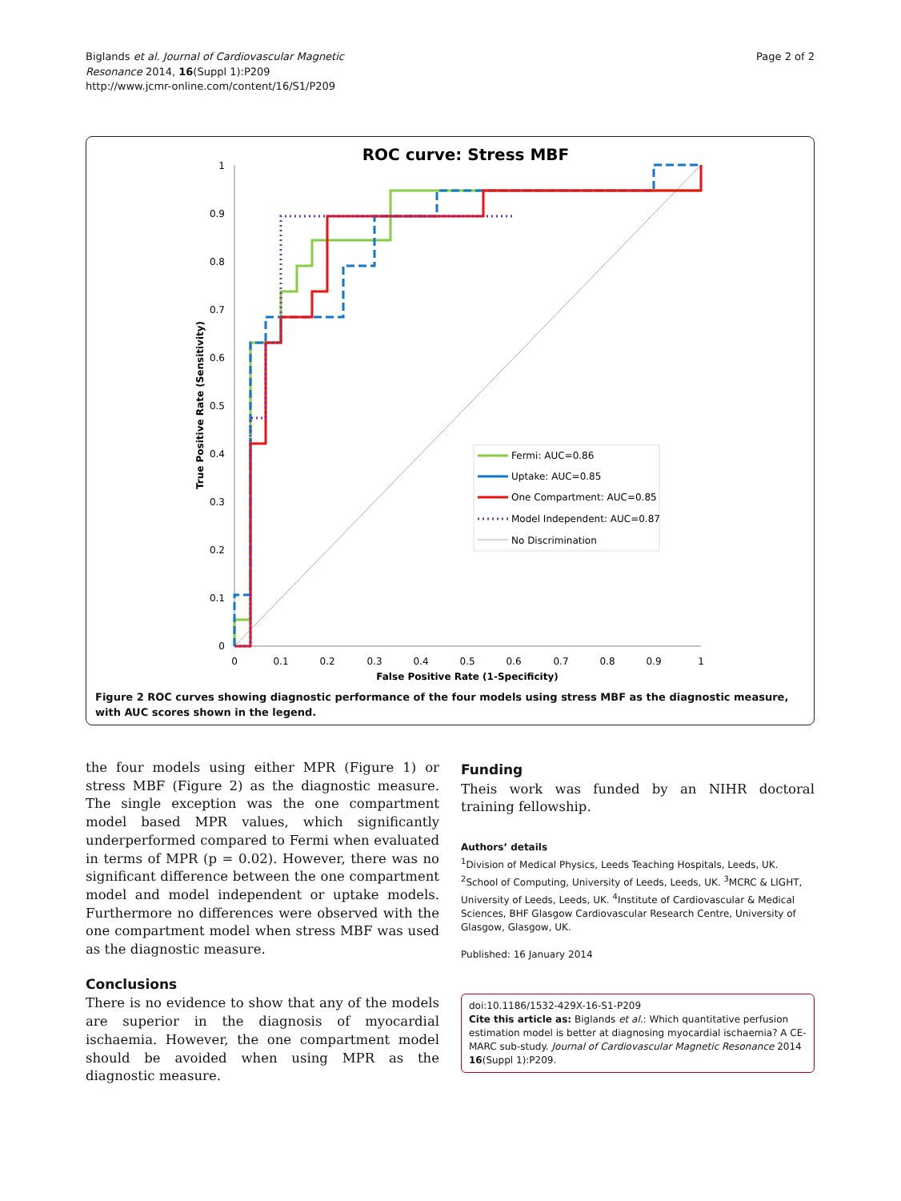Biglands et al. Journal of Cardiovascular Magnetic
Resonance 2014, 16(Suppl 1):P209
http://www.jcmr-online.com/content/16/S1/P209
Page 2 of 2
ROC curve: Stress MBF
1
0.9
0.8
0.7
0.6
0.5
0.4
0.3
0.2
0.1
0
0
0.1
0.2
0.3
0.4
0.5
0.6
0.7
0.8
0.9
1
False Positive Rate (1-Specificity)
True Positive Rate (Sensitivity)
Fermi: AUC=0.86
Uptake: AUC=0.85
One Compartment: AUC=0.85
Model Independent: AUC=0.87
No Discrimination
Figure 2 ROC curves showing diagnostic performance of the four models using stress MBF as the diagnostic measure, with AUC scores shown in the legend.
the four models using either MPR (Figure 1) or stress MBF (Figure 2) as the diagnostic measure. The single exception was the one compartment model based MPR values, which significantly underperformed compared to Fermi when evaluated in terms of MPR (p = 0.02). However, there was no significant difference between the one compartment model and model independent or uptake models. Furthermore no differences were observed with the one compartment model when stress MBF was used as the diagnostic measure.
Conclusions
There is no evidence to show that any of the models are superior in the diagnosis of myocardial ischaemia. However, the one compartment model should be avoided when using MPR as the diagnostic measure.
Funding
Theis work was funded by an NIHR doctoral training fellowship.
Authors’ details
<sup>1</sup> Division of Medical Physics, Leeds Teaching Hospitals, Leeds, UK. <sup>2</sup>School of Computing, University of Leeds, Leeds, UK. <sup>3</sup>MCRC & LIGHT, University of Leeds, Leeds, UK. <sup>4</sup>Institute of Cardiovascular & Medical Sciences, BHF Glasgow Cardiovascular Research Centre, University of Glasgow, Glasgow, UK.
Published: 16 January 2014
doi:10.1186/1532-429X-16-S1-P209
Cite this article as: Biglands et al.: Which quantitative perfusion estimation model is better at diagnosing myocardial ischaemia? A CE-MARC sub-study. Journal of Cardiovascular Magnetic Resonance 2014 16(Suppl 1):P209.